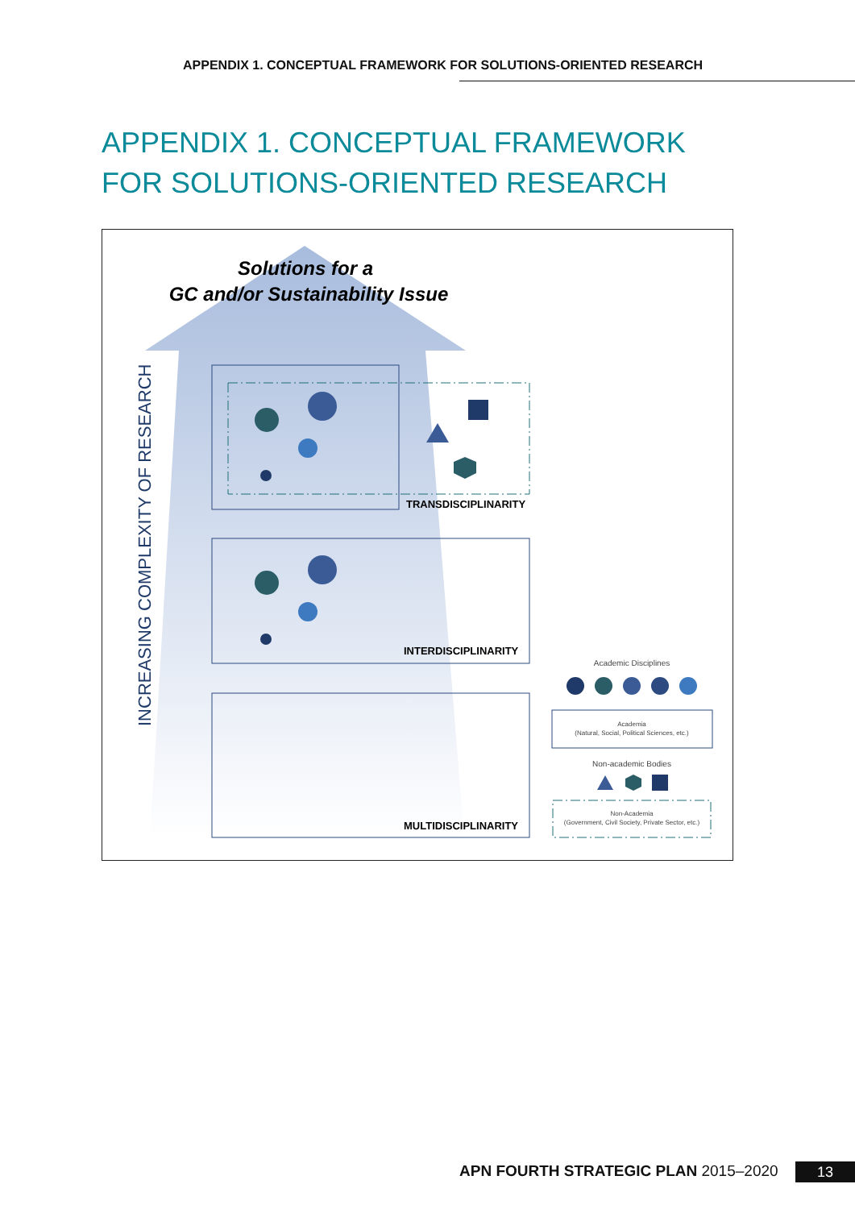APPENDIX 1. CONCEPTUAL FRAMEWORK FOR SOLUTIONS-ORIENTED RESEARCH
APPENDIX 1. CONCEPTUAL FRAMEWORK FOR SOLUTIONS-ORIENTED RESEARCH
Solutions for a
GC and/or Sustainability Issue
INCREASING COMPLEXITY OF RESEARCH
TRANSDISCIPLINARITY
INTERDISCIPLINARITY
MULTIDISCIPLINARITY
Academic Disciplines
Academia
(Natural, Social, Political Sciences, etc.)
Non-academic Bodies
Non-Academia
(Government, Civil Society, Private Sector, etc.)
APN FOURTH STRATEGIC PLAN 2015–2020
13